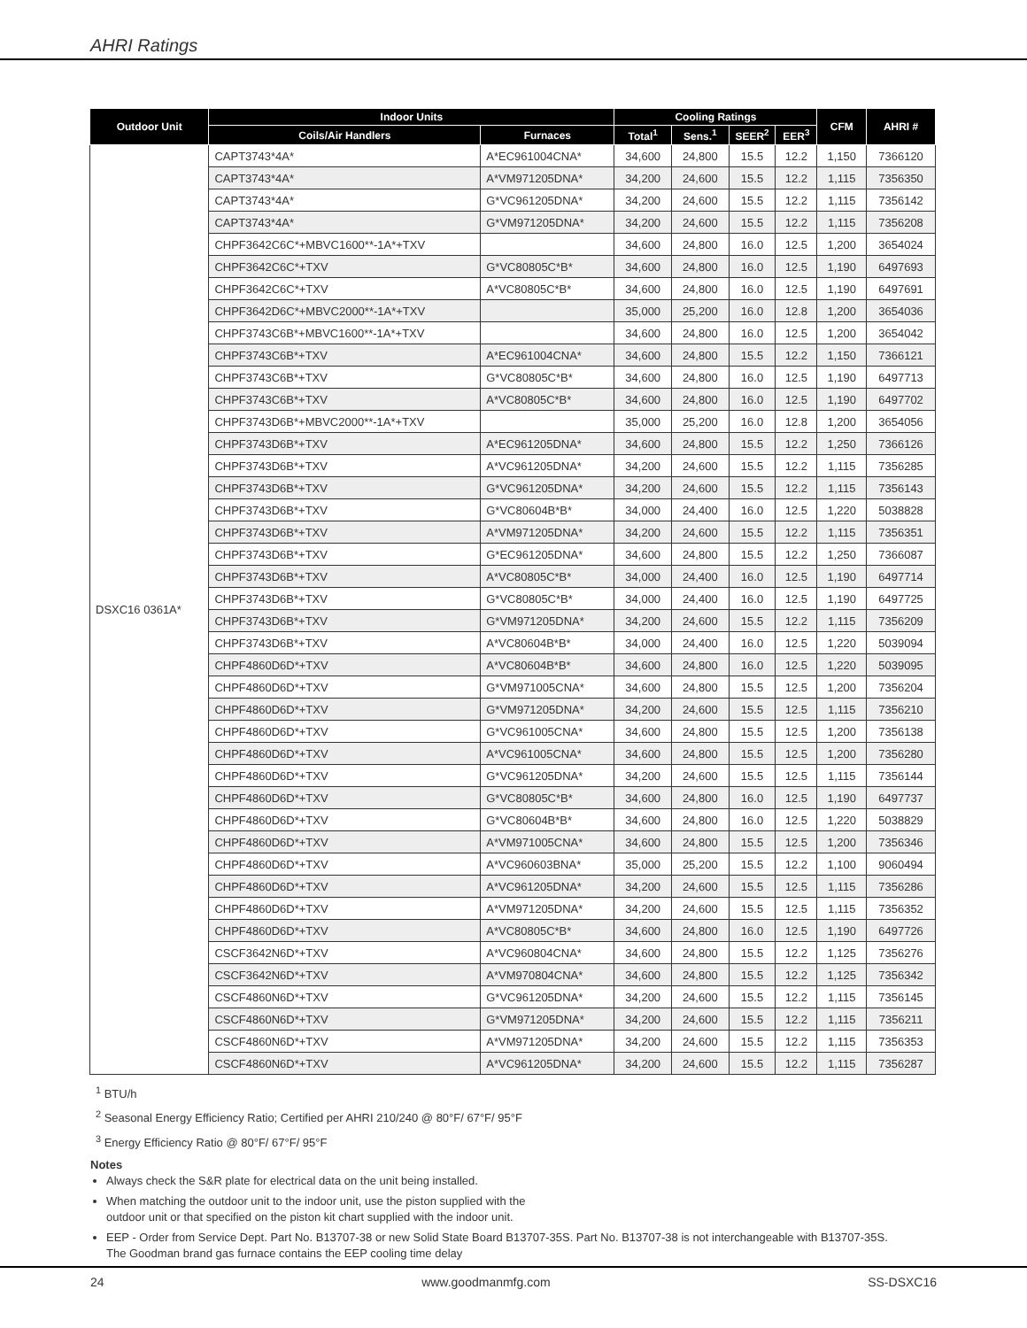AHRI Ratings
| Outdoor Unit | Indoor Units | | Cooling Ratings | | | | CFM | AHRI # |
| --- | --- | --- | --- | --- | --- | --- | --- | --- |
| | Coils/Air Handlers | Furnaces | Total<sup>1</sup> | Sens.<sup>1</sup> | SEER<sup>2</sup> | EER<sup>3</sup> | | |
| DSXC16 0361A* | CAPT3743*4A* | A*EC961004CNA* | 34,600 | 24,800 | 15.5 | 12.2 | 1,150 | 7366120 |
| | CAPT3743*4A* | A*VM971205DNA* | 34,200 | 24,600 | 15.5 | 12.2 | 1,115 | 7356350 |
| | CAPT3743*4A* | G*VC961205DNA* | 34,200 | 24,600 | 15.5 | 12.2 | 1,115 | 7356142 |
| | CAPT3743*4A* | G*VM971205DNA* | 34,200 | 24,600 | 15.5 | 12.2 | 1,115 | 7356208 |
| | CHPF3642C6C*+MBVC1600**-1A*+TXV | | 34,600 | 24,800 | 16.0 | 12.5 | 1,200 | 3654024 |
| | CHPF3642C6C*+TXV | G*VC80805C*B* | 34,600 | 24,800 | 16.0 | 12.5 | 1,190 | 6497693 |
| | CHPF3642C6C*+TXV | A*VC80805C*B* | 34,600 | 24,800 | 16.0 | 12.5 | 1,190 | 6497691 |
| | CHPF3642D6C*+MBVC2000**-1A*+TXV | | 35,000 | 25,200 | 16.0 | 12.8 | 1,200 | 3654036 |
| | CHPF3743C6B*+MBVC1600**-1A*+TXV | | 34,600 | 24,800 | 16.0 | 12.5 | 1,200 | 3654042 |
| | CHPF3743C6B*+TXV | A*EC961004CNA* | 34,600 | 24,800 | 15.5 | 12.2 | 1,150 | 7366121 |
| | CHPF3743C6B*+TXV | G*VC80805C*B* | 34,600 | 24,800 | 16.0 | 12.5 | 1,190 | 6497713 |
| | CHPF3743C6B*+TXV | A*VC80805C*B* | 34,600 | 24,800 | 16.0 | 12.5 | 1,190 | 6497702 |
| | CHPF3743D6B*+MBVC2000**-1A*+TXV | | 35,000 | 25,200 | 16.0 | 12.8 | 1,200 | 3654056 |
| | CHPF3743D6B*+TXV | A*EC961205DNA* | 34,600 | 24,800 | 15.5 | 12.2 | 1,250 | 7366126 |
| | CHPF3743D6B*+TXV | A*VC961205DNA* | 34,200 | 24,600 | 15.5 | 12.2 | 1,115 | 7356285 |
| | CHPF3743D6B*+TXV | G*VC961205DNA* | 34,200 | 24,600 | 15.5 | 12.2 | 1,115 | 7356143 |
| | CHPF3743D6B*+TXV | G*VC80604B*B* | 34,000 | 24,400 | 16.0 | 12.5 | 1,220 | 5038828 |
| | CHPF3743D6B*+TXV | A*VM971205DNA* | 34,200 | 24,600 | 15.5 | 12.2 | 1,115 | 7356351 |
| | CHPF3743D6B*+TXV | G*EC961205DNA* | 34,600 | 24,800 | 15.5 | 12.2 | 1,250 | 7366087 |
| | CHPF3743D6B*+TXV | A*VC80805C*B* | 34,000 | 24,400 | 16.0 | 12.5 | 1,190 | 6497714 |
| | CHPF3743D6B*+TXV | G*VC80805C*B* | 34,000 | 24,400 | 16.0 | 12.5 | 1,190 | 6497725 |
| | CHPF3743D6B*+TXV | G*VM971205DNA* | 34,200 | 24,600 | 15.5 | 12.2 | 1,115 | 7356209 |
| | CHPF3743D6B*+TXV | A*VC80604B*B* | 34,000 | 24,400 | 16.0 | 12.5 | 1,220 | 5039094 |
| | CHPF4860D6D*+TXV | A*VC80604B*B* | 34,600 | 24,800 | 16.0 | 12.5 | 1,220 | 5039095 |
| | CHPF4860D6D*+TXV | G*VM971005CNA* | 34,600 | 24,800 | 15.5 | 12.5 | 1,200 | 7356204 |
| | CHPF4860D6D*+TXV | G*VM971205DNA* | 34,200 | 24,600 | 15.5 | 12.5 | 1,115 | 7356210 |
| | CHPF4860D6D*+TXV | G*VC961005CNA* | 34,600 | 24,800 | 15.5 | 12.5 | 1,200 | 7356138 |
| | CHPF4860D6D*+TXV | A*VC961005CNA* | 34,600 | 24,800 | 15.5 | 12.5 | 1,200 | 7356280 |
| | CHPF4860D6D*+TXV | G*VC961205DNA* | 34,200 | 24,600 | 15.5 | 12.5 | 1,115 | 7356144 |
| | CHPF4860D6D*+TXV | G*VC80805C*B* | 34,600 | 24,800 | 16.0 | 12.5 | 1,190 | 6497737 |
| | CHPF4860D6D*+TXV | G*VC80604B*B* | 34,600 | 24,800 | 16.0 | 12.5 | 1,220 | 5038829 |
| | CHPF4860D6D*+TXV | A*VM971005CNA* | 34,600 | 24,800 | 15.5 | 12.5 | 1,200 | 7356346 |
| | CHPF4860D6D*+TXV | A*VC960603BNA* | 35,000 | 25,200 | 15.5 | 12.2 | 1,100 | 9060494 |
| | CHPF4860D6D*+TXV | A*VC961205DNA* | 34,200 | 24,600 | 15.5 | 12.5 | 1,115 | 7356286 |
| | CHPF4860D6D*+TXV | A*VM971205DNA* | 34,200 | 24,600 | 15.5 | 12.5 | 1,115 | 7356352 |
| | CHPF4860D6D*+TXV | A*VC80805C*B* | 34,600 | 24,800 | 16.0 | 12.5 | 1,190 | 6497726 |
| | CSCF3642N6D*+TXV | A*VC960804CNA* | 34,600 | 24,800 | 15.5 | 12.2 | 1,125 | 7356276 |
| | CSCF3642N6D*+TXV | A*VM970804CNA* | 34,600 | 24,800 | 15.5 | 12.2 | 1,125 | 7356342 |
| | CSCF4860N6D*+TXV | G*VC961205DNA* | 34,200 | 24,600 | 15.5 | 12.2 | 1,115 | 7356145 |
| | CSCF4860N6D*+TXV | G*VM971205DNA* | 34,200 | 24,600 | 15.5 | 12.2 | 1,115 | 7356211 |
| | CSCF4860N6D*+TXV | A*VM971205DNA* | 34,200 | 24,600 | 15.5 | 12.2 | 1,115 | 7356353 |
| | CSCF4860N6D*+TXV | A*VC961205DNA* | 34,200 | 24,600 | 15.5 | 12.2 | 1,115 | 7356287 |
<sup>1</sup> BTU/h
<sup>2</sup> Seasonal Energy Efficiency Ratio; Certified per AHRI 210/240 @ 80°F/ 67°F/ 95°F
<sup>3</sup> Energy Efficiency Ratio @ 80°F/ 67°F/ 95°F
Notes
Always check the S&R plate for electrical data on the unit being installed.
When matching the outdoor unit to the indoor unit, use the piston supplied with the
outdoor unit or that specified on the piston kit chart supplied with the indoor unit.
EEP - Order from Service Dept. Part No. B13707-38 or new Solid State Board B13707-35S. Part No. B13707-38 is not interchangeable with B13707-35S.
The Goodman brand gas furnace contains the EEP cooling time delay
24 www.goodmanmfg.com SS-DSXC16